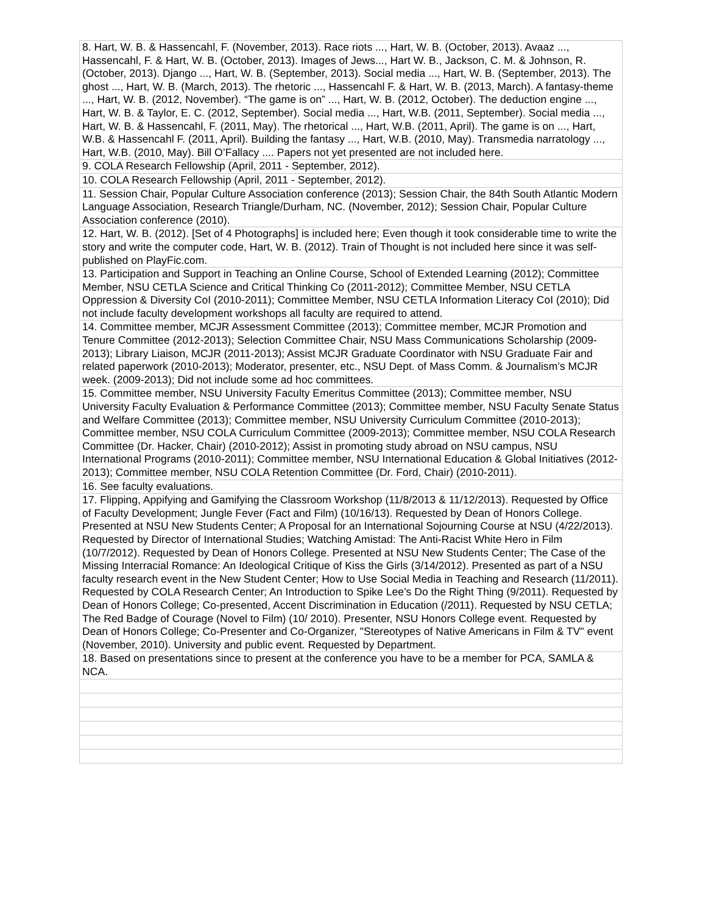| 8. Hart, W. B. & Hassencahl, F. (November, 2013). Race riots ..., Hart, W. B. (October, 2013). Avaaz ..., Hassencahl, F. & Hart, W. B. (October, 2013). Images of Jews..., Hart W. B., Jackson, C. M. & Johnson, R. (October, 2013). Django ..., Hart, W. B. (September, 2013). Social media ..., Hart, W. B. (September, 2013). The ghost ..., Hart, W. B. (March, 2013). The rhetoric ..., Hassencahl F. & Hart, W. B. (2013, March). A fantasy-theme ..., Hart, W. B. (2012, November). “The game is on” ..., Hart, W. B. (2012, October). The deduction engine ..., Hart, W. B. & Taylor, E. C. (2012, September). Social media ..., Hart, W.B. (2011, September). Social media ..., Hart, W. B. & Hassencahl, F. (2011, May). The rhetorical ..., Hart, W.B. (2011, April). The game is on ..., Hart, W.B. & Hassencahl F. (2011, April). Building the fantasy ..., Hart, W.B. (2010, May). Transmedia narratology ..., Hart, W.B. (2010, May). Bill O’Fallacy .... Papers not yet presented are not included here. |
| 9. COLA Research Fellowship (April, 2011 - September, 2012). |
| 10. COLA Research Fellowship (April, 2011 - September, 2012). |
| 11. Session Chair, Popular Culture Association conference (2013); Session Chair, the 84th South Atlantic Modern Language Association, Research Triangle/Durham, NC. (November, 2012); Session Chair, Popular Culture Association conference (2010). |
| 12. Hart, W. B. (2012). [Set of 4 Photographs] is included here; Even though it took considerable time to write the story and write the computer code, Hart, W. B. (2012). Train of Thought is not included here since it was self-published on PlayFic.com. |
| 13. Participation and Support in Teaching an Online Course, School of Extended Learning (2012); Committee Member, NSU CETLA Science and Critical Thinking Co (2011-2012); Committee Member, NSU CETLA Oppression & Diversity CoI (2010-2011); Committee Member, NSU CETLA Information Literacy CoI (2010); Did not include faculty development workshops all faculty are required to attend. |
| 14. Committee member, MCJR Assessment Committee (2013); Committee member, MCJR Promotion and Tenure Committee (2012-2013); Selection Committee Chair, NSU Mass Communications Scholarship (2009-2013); Library Liaison, MCJR (2011-2013); Assist MCJR Graduate Coordinator with NSU Graduate Fair and related paperwork (2010-2013); Moderator, presenter, etc., NSU Dept. of Mass Comm. & Journalism’s MCJR week. (2009-2013); Did not include some ad hoc committees. |
| 15. Committee member, NSU University Faculty Emeritus Committee (2013); Committee member, NSU University Faculty Evaluation & Performance Committee (2013); Committee member, NSU Faculty Senate Status and Welfare Committee (2013); Committee member, NSU University Curriculum Committee (2010-2013); Committee member, NSU COLA Curriculum Committee (2009-2013); Committee member, NSU COLA Research Committee (Dr. Hacker, Chair) (2010-2012); Assist in promoting study abroad on NSU campus, NSU International Programs (2010-2011); Committee member, NSU International Education & Global Initiatives (2012-2013); Committee member, NSU COLA Retention Committee (Dr. Ford, Chair) (2010-2011). |
| 16. See faculty evaluations. |
| 17. Flipping, Appifying and Gamifying the Classroom Workshop (11/8/2013 & 11/12/2013). Requested by Office of Faculty Development; Jungle Fever (Fact and Film) (10/16/13). Requested by Dean of Honors College. Presented at NSU New Students Center; A Proposal for an International Sojourning Course at NSU (4/22/2013). Requested by Director of International Studies; Watching Amistad: The Anti-Racist White Hero in Film (10/7/2012). Requested by Dean of Honors College. Presented at NSU New Students Center; The Case of the Missing Interracial Romance: An Ideological Critique of Kiss the Girls (3/14/2012). Presented as part of a NSU faculty research event in the New Student Center; How to Use Social Media in Teaching and Research (11/2011). Requested by COLA Research Center; An Introduction to Spike Lee's Do the Right Thing (9/2011). Requested by Dean of Honors College; Co-presented, Accent Discrimination in Education (/2011). Requested by NSU CETLA; The Red Badge of Courage (Novel to Film) (10/ 2010). Presenter, NSU Honors College event. Requested by Dean of Honors College; Co-Presenter and Co-Organizer, "Stereotypes of Native Americans in Film & TV" event (November, 2010). University and public event. Requested by Department. |
| 18. Based on presentations since to present at the conference you have to be a member for PCA, SAMLA & NCA. |